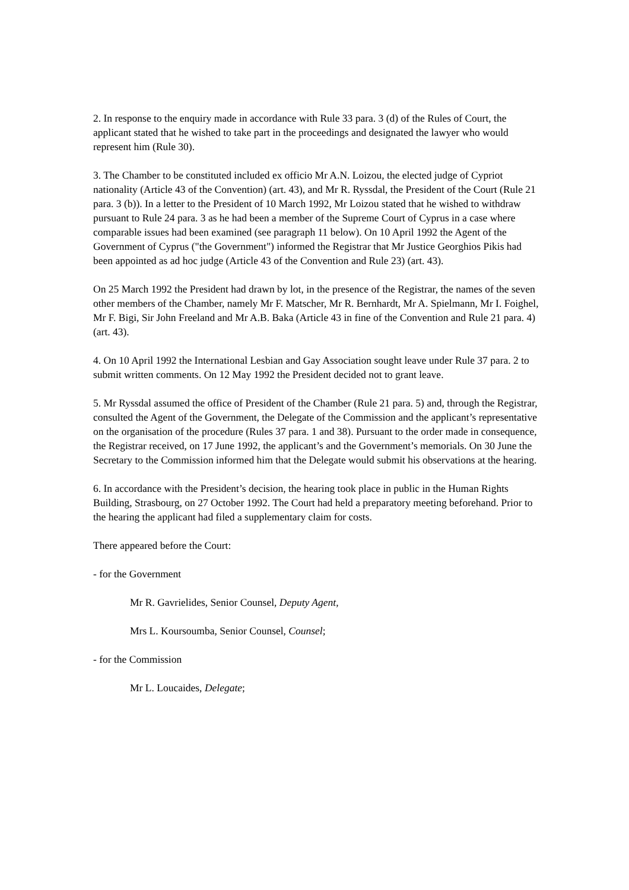2. In response to the enquiry made in accordance with Rule 33 para. 3 (d) of the Rules of Court, the applicant stated that he wished to take part in the proceedings and designated the lawyer who would represent him (Rule 30).
3. The Chamber to be constituted included ex officio Mr A.N. Loizou, the elected judge of Cypriot nationality (Article 43 of the Convention) (art. 43), and Mr R. Ryssdal, the President of the Court (Rule 21 para. 3 (b)). In a letter to the President of 10 March 1992, Mr Loizou stated that he wished to withdraw pursuant to Rule 24 para. 3 as he had been a member of the Supreme Court of Cyprus in a case where comparable issues had been examined (see paragraph 11 below). On 10 April 1992 the Agent of the Government of Cyprus ("the Government") informed the Registrar that Mr Justice Georghios Pikis had been appointed as ad hoc judge (Article 43 of the Convention and Rule 23) (art. 43).
On 25 March 1992 the President had drawn by lot, in the presence of the Registrar, the names of the seven other members of the Chamber, namely Mr F. Matscher, Mr R. Bernhardt, Mr A. Spielmann, Mr I. Foighel, Mr F. Bigi, Sir John Freeland and Mr A.B. Baka (Article 43 in fine of the Convention and Rule 21 para. 4) (art. 43).
4. On 10 April 1992 the International Lesbian and Gay Association sought leave under Rule 37 para. 2 to submit written comments. On 12 May 1992 the President decided not to grant leave.
5. Mr Ryssdal assumed the office of President of the Chamber (Rule 21 para. 5) and, through the Registrar, consulted the Agent of the Government, the Delegate of the Commission and the applicant’s representative on the organisation of the procedure (Rules 37 para. 1 and 38). Pursuant to the order made in consequence, the Registrar received, on 17 June 1992, the applicant’s and the Government’s memorials. On 30 June the Secretary to the Commission informed him that the Delegate would submit his observations at the hearing.
6. In accordance with the President’s decision, the hearing took place in public in the Human Rights Building, Strasbourg, on 27 October 1992. The Court had held a preparatory meeting beforehand. Prior to the hearing the applicant had filed a supplementary claim for costs.
There appeared before the Court:
- for the Government
Mr R. Gavrielides, Senior Counsel, Deputy Agent,
Mrs L. Koursoumba, Senior Counsel, Counsel;
- for the Commission
Mr L. Loucaides, Delegate;